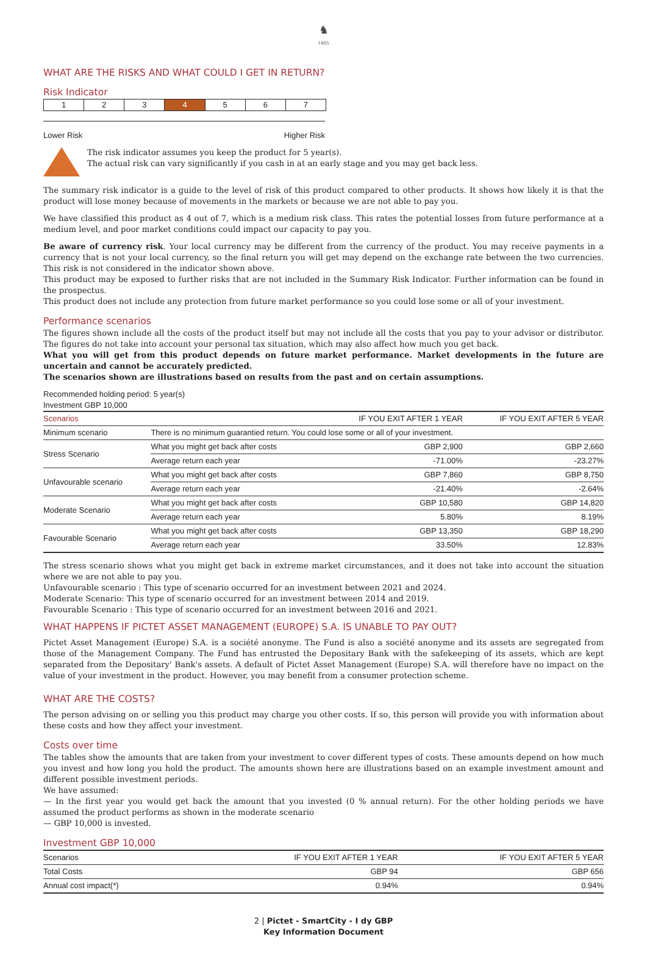♞
1805
WHAT ARE THE RISKS AND WHAT COULD I GET IN RETURN?
Risk Indicator
1 2 3 4 5 6 7
Lower Risk Higher Risk
The risk indicator assumes you keep the product for 5 year(s).
The actual risk can vary significantly if you cash in at an early stage and you may get back less.
The summary risk indicator is a guide to the level of risk of this product compared to other products. It shows how likely it is that the product will lose money because of movements in the markets or because we are not able to pay you.
We have classified this product as 4 out of 7, which is a medium risk class. This rates the potential losses from future performance at a medium level, and poor market conditions could impact our capacity to pay you.
Be aware of currency risk. Your local currency may be different from the currency of the product. You may receive payments in a currency that is not your local currency, so the final return you will get may depend on the exchange rate between the two currencies. This risk is not considered in the indicator shown above.
This product may be exposed to further risks that are not included in the Summary Risk Indicator. Further information can be found in the prospectus.
This product does not include any protection from future market performance so you could lose some or all of your investment.
Performance scenarios
The figures shown include all the costs of the product itself but may not include all the costs that you pay to your advisor or distributor. The figures do not take into account your personal tax situation, which may also affect how much you get back.
What you will get from this product depends on future market performance. Market developments in the future are uncertain and cannot be accurately predicted.
The scenarios shown are illustrations based on results from the past and on certain assumptions.
Recommended holding period: 5 year(s)
Investment GBP 10,000
| Scenarios | | IF YOU EXIT AFTER 1 YEAR | IF YOU EXIT AFTER 5 YEAR |
| --- | --- | --- | --- |
| Minimum scenario | There is no minimum guarantied return. You could lose some or all of your investment. | | |
| Stress Scenario | What you might get back after costs | GBP 2,900 | GBP 2,660 |
| | Average return each year | -71.00% | -23.27% |
| Unfavourable scenario | What you might get back after costs | GBP 7,860 | GBP 8,750 |
| | Average return each year | -21.40% | -2.64% |
| Moderate Scenario | What you might get back after costs | GBP 10,580 | GBP 14,820 |
| | Average return each year | 5.80% | 8.19% |
| Favourable Scenario | What you might get back after costs | GBP 13,350 | GBP 18,290 |
| | Average return each year | 33.50% | 12.83% |
The stress scenario shows what you might get back in extreme market circumstances, and it does not take into account the situation where we are not able to pay you.
Unfavourable scenario : This type of scenario occurred for an investment between 2021 and 2024.
Moderate Scenario: This type of scenario occurred for an investment between 2014 and 2019.
Favourable Scenario : This type of scenario occurred for an investment between 2016 and 2021.
WHAT HAPPENS IF PICTET ASSET MANAGEMENT (EUROPE) S.A. IS UNABLE TO PAY OUT?
Pictet Asset Management (Europe) S.A. is a société anonyme. The Fund is also a société anonyme and its assets are segregated from those of the Management Company. The Fund has entrusted the Depositary Bank with the safekeeping of its assets, which are kept separated from the Depositary' Bank's assets. A default of Pictet Asset Management (Europe) S.A. will therefore have no impact on the value of your investment in the product. However, you may benefit from a consumer protection scheme.
WHAT ARE THE COSTS?
The person advising on or selling you this product may charge you other costs. If so, this person will provide you with information about these costs and how they affect your investment.
Costs over time
The tables show the amounts that are taken from your investment to cover different types of costs. These amounts depend on how much you invest and how long you hold the product. The amounts shown here are illustrations based on an example investment amount and different possible investment periods.
We have assumed:
— In the first year you would get back the amount that you invested (0 % annual return). For the other holding periods we have assumed the product performs as shown in the moderate scenario
— GBP 10,000 is invested.
Investment GBP 10,000
| Scenarios | IF YOU EXIT AFTER 1 YEAR | IF YOU EXIT AFTER 5 YEAR |
| --- | --- | --- |
| Total Costs | GBP 94 | GBP 656 |
| Annual cost impact(*) | 0.94% | 0.94% |
2 | Pictet - SmartCity - I dy GBP
Key Information Document